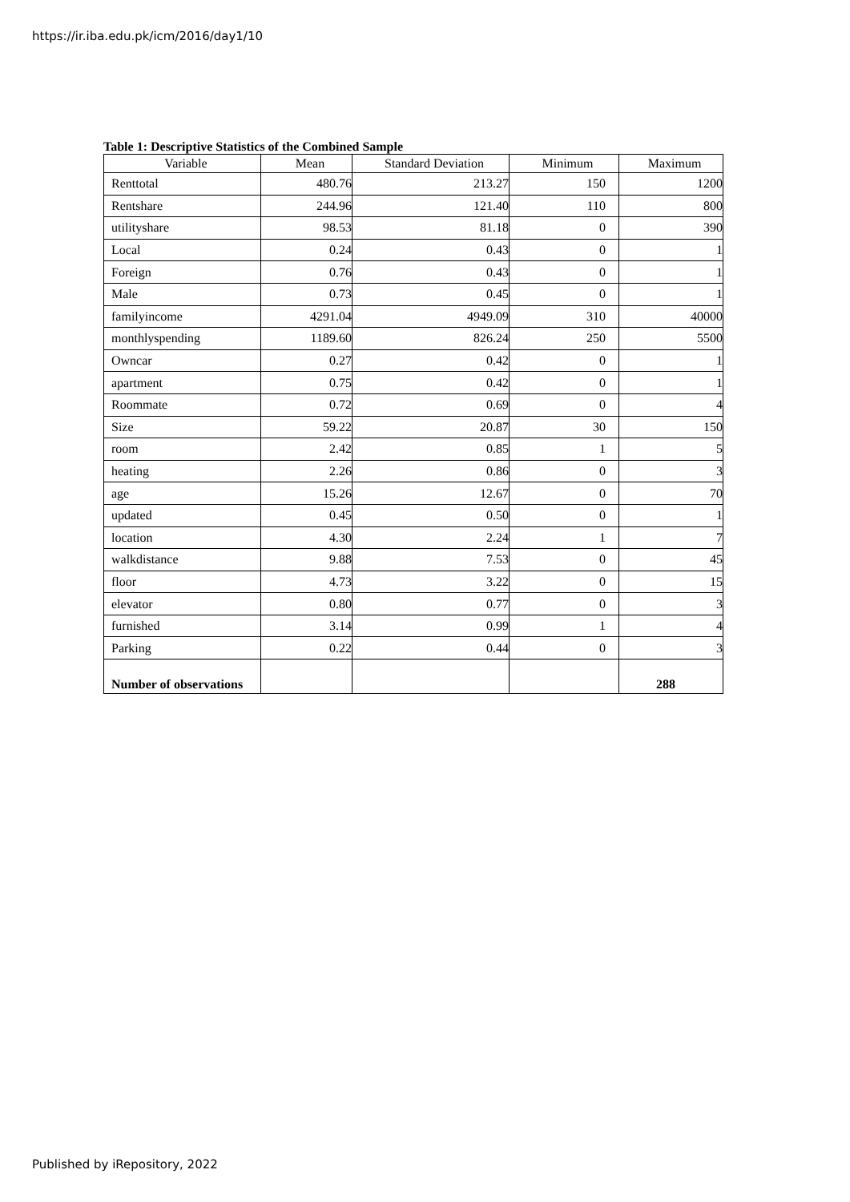https://ir.iba.edu.pk/icm/2016/day1/10
Table 1: Descriptive Statistics of the Combined Sample
| Variable | Mean | Standard Deviation | Minimum | Maximum |
| --- | --- | --- | --- | --- |
| Renttotal | 480.76 | 213.27 | 150 | 1200 |
| Rentshare | 244.96 | 121.40 | 110 | 800 |
| utilityshare | 98.53 | 81.18 | 0 | 390 |
| Local | 0.24 | 0.43 | 0 | 1 |
| Foreign | 0.76 | 0.43 | 0 | 1 |
| Male | 0.73 | 0.45 | 0 | 1 |
| familyincome | 4291.04 | 4949.09 | 310 | 40000 |
| monthlyspending | 1189.60 | 826.24 | 250 | 5500 |
| Owncar | 0.27 | 0.42 | 0 | 1 |
| apartment | 0.75 | 0.42 | 0 | 1 |
| Roommate | 0.72 | 0.69 | 0 | 4 |
| Size | 59.22 | 20.87 | 30 | 150 |
| room | 2.42 | 0.85 | 1 | 5 |
| heating | 2.26 | 0.86 | 0 | 3 |
| age | 15.26 | 12.67 | 0 | 70 |
| updated | 0.45 | 0.50 | 0 | 1 |
| location | 4.30 | 2.24 | 1 | 7 |
| walkdistance | 9.88 | 7.53 | 0 | 45 |
| floor | 4.73 | 3.22 | 0 | 15 |
| elevator | 0.80 | 0.77 | 0 | 3 |
| furnished | 3.14 | 0.99 | 1 | 4 |
| Parking | 0.22 | 0.44 | 0 | 3 |
| Number of observations | | | | 288 |
Published by iRepository, 2022